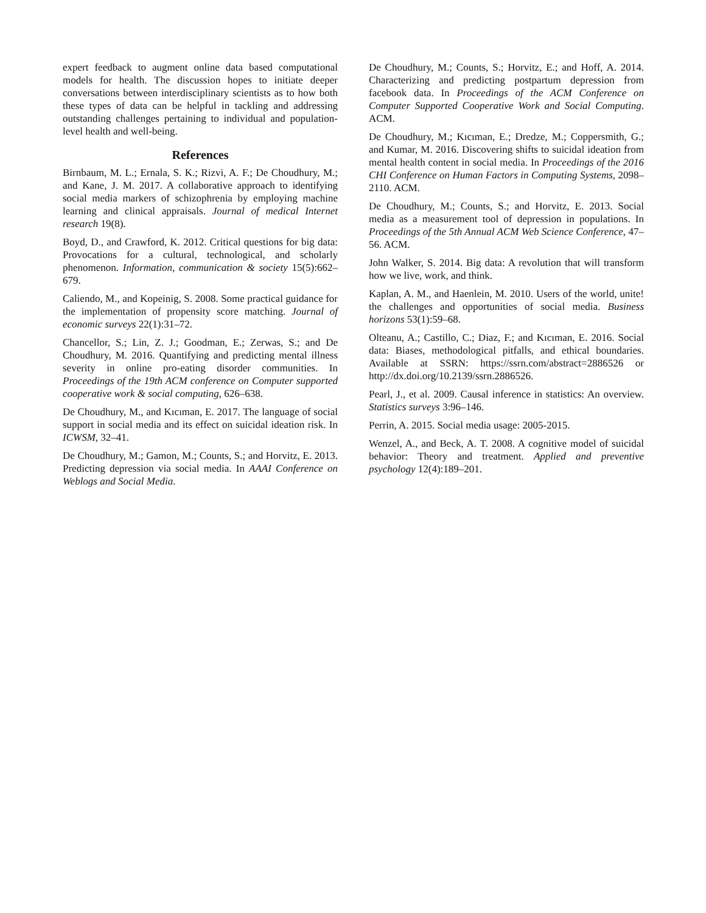expert feedback to augment online data based computational models for health. The discussion hopes to initiate deeper conversations between interdisciplinary scientists as to how both these types of data can be helpful in tackling and addressing outstanding challenges pertaining to individual and population-level health and well-being.
References
Birnbaum, M. L.; Ernala, S. K.; Rizvi, A. F.; De Choudhury, M.; and Kane, J. M. 2017. A collaborative approach to identifying social media markers of schizophrenia by employing machine learning and clinical appraisals. Journal of medical Internet research 19(8).
Boyd, D., and Crawford, K. 2012. Critical questions for big data: Provocations for a cultural, technological, and scholarly phenomenon. Information, communication & society 15(5):662–679.
Caliendo, M., and Kopeinig, S. 2008. Some practical guidance for the implementation of propensity score matching. Journal of economic surveys 22(1):31–72.
Chancellor, S.; Lin, Z. J.; Goodman, E.; Zerwas, S.; and De Choudhury, M. 2016. Quantifying and predicting mental illness severity in online pro-eating disorder communities. In Proceedings of the 19th ACM conference on Computer supported cooperative work & social computing, 626–638.
De Choudhury, M., and Kıcıman, E. 2017. The language of social support in social media and its effect on suicidal ideation risk. In ICWSM, 32–41.
De Choudhury, M.; Gamon, M.; Counts, S.; and Horvitz, E. 2013. Predicting depression via social media. In AAAI Conference on Weblogs and Social Media.
De Choudhury, M.; Counts, S.; Horvitz, E.; and Hoff, A. 2014. Characterizing and predicting postpartum depression from facebook data. In Proceedings of the ACM Conference on Computer Supported Cooperative Work and Social Computing. ACM.
De Choudhury, M.; Kıcıman, E.; Dredze, M.; Coppersmith, G.; and Kumar, M. 2016. Discovering shifts to suicidal ideation from mental health content in social media. In Proceedings of the 2016 CHI Conference on Human Factors in Computing Systems, 2098–2110. ACM.
De Choudhury, M.; Counts, S.; and Horvitz, E. 2013. Social media as a measurement tool of depression in populations. In Proceedings of the 5th Annual ACM Web Science Conference, 47–56. ACM.
John Walker, S. 2014. Big data: A revolution that will transform how we live, work, and think.
Kaplan, A. M., and Haenlein, M. 2010. Users of the world, unite! the challenges and opportunities of social media. Business horizons 53(1):59–68.
Olteanu, A.; Castillo, C.; Diaz, F.; and Kıcıman, E. 2016. Social data: Biases, methodological pitfalls, and ethical boundaries. Available at SSRN: https://ssrn.com/abstract=2886526 or http://dx.doi.org/10.2139/ssrn.2886526.
Pearl, J., et al. 2009. Causal inference in statistics: An overview. Statistics surveys 3:96–146.
Perrin, A. 2015. Social media usage: 2005-2015.
Wenzel, A., and Beck, A. T. 2008. A cognitive model of suicidal behavior: Theory and treatment. Applied and preventive psychology 12(4):189–201.